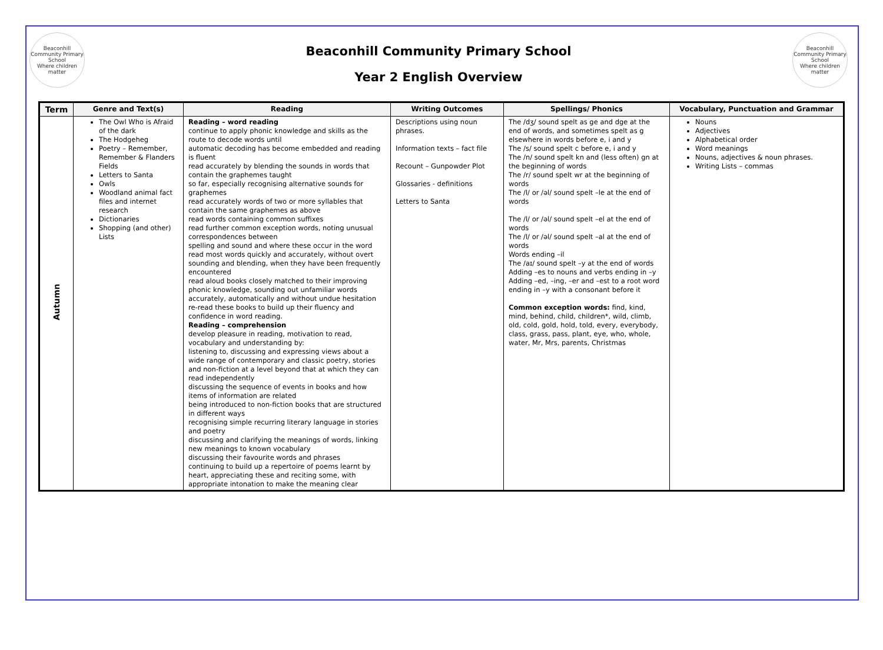Beaconhill Community Primary School
Where children matter
Beaconhill Community Primary School
Year 2 English Overview
Beaconhill Community Primary School
Where children matter
| Term | Genre and Text(s) | Reading | Writing Outcomes | Spellings/ Phonics | Vocabulary, Punctuation and Grammar |
| --- | --- | --- | --- | --- | --- |
| Autumn | The Owl Who is Afraid of the dark The Hodgeheg Poetry – Remember, Remember & Flanders Fields Letters to Santa Owls Woodland animal fact files and internet research Dictionaries Shopping (and other) Lists | Reading – word reading continue to apply phonic knowledge and skills as the route to decode words until automatic decoding has become embedded and reading is fluent read accurately by blending the sounds in words that contain the graphemes taught so far, especially recognising alternative sounds for graphemes read accurately words of two or more syllables that contain the same graphemes as above read words containing common suffixes read further common exception words, noting unusual correspondences between spelling and sound and where these occur in the word read most words quickly and accurately, without overt sounding and blending, when they have been frequently encountered read aloud books closely matched to their improving phonic knowledge, sounding out unfamiliar words accurately, automatically and without undue hesitation re-read these books to build up their fluency and confidence in word reading. Reading – comprehension develop pleasure in reading, motivation to read, vocabulary and understanding by: listening to, discussing and expressing views about a wide range of contemporary and classic poetry, stories and non-fiction at a level beyond that at which they can read independently discussing the sequence of events in books and how items of information are related being introduced to non-fiction books that are structured in different ways recognising simple recurring literary language in stories and poetry discussing and clarifying the meanings of words, linking new meanings to known vocabulary discussing their favourite words and phrases continuing to build up a repertoire of poems learnt by heart, appreciating these and reciting some, with appropriate intonation to make the meaning clear | Descriptions using noun phrases. Information texts – fact file Recount – Gunpowder Plot Glossaries - definitions Letters to Santa | The /dʒ/ sound spelt as ge and dge at the end of words, and sometimes spelt as g elsewhere in words before e, i and y The /s/ sound spelt c before e, i and y The /n/ sound spelt kn and (less often) gn at the beginning of words The /r/ sound spelt wr at the beginning of words The /l/ or /əl/ sound spelt –le at the end of words The /l/ or /əl/ sound spelt –el at the end of words The /l/ or /əl/ sound spelt –al at the end of words Words ending –il The /aɪ/ sound spelt –y at the end of words Adding –es to nouns and verbs ending in –y Adding –ed, –ing, –er and –est to a root word ending in –y with a consonant before it Common exception words: find, kind, mind, behind, child, children*, wild, climb, old, cold, gold, hold, told, every, everybody, class, grass, pass, plant, eye, who, whole, water, Mr, Mrs, parents, Christmas | Nouns Adjectives Alphabetical order Word meanings Nouns, adjectives & noun phrases. Writing Lists – commas |